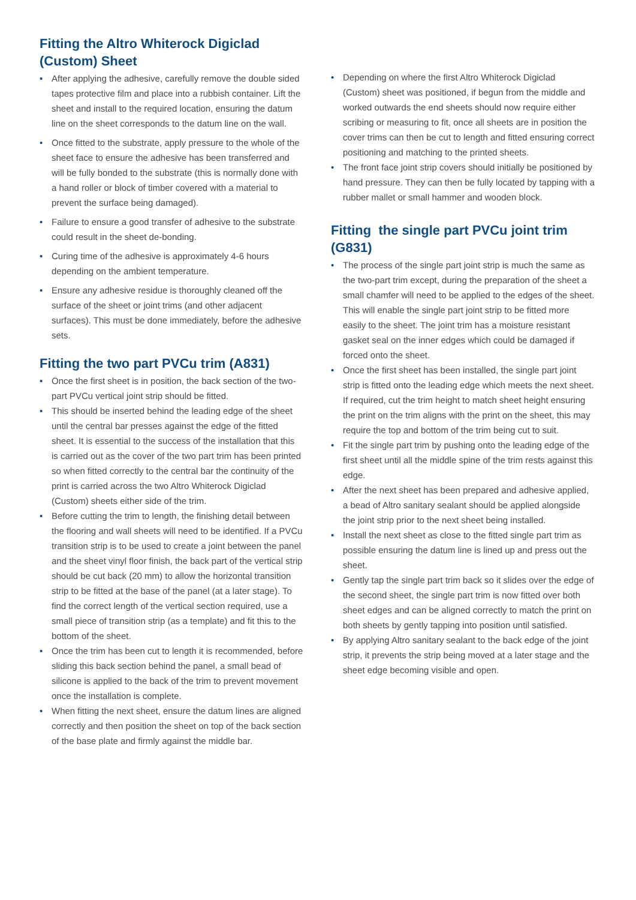Fitting the Altro Whiterock Digiclad (Custom) Sheet
• After applying the adhesive, carefully remove the double sided tapes protective film and place into a rubbish container. Lift the sheet and install to the required location, ensuring the datum line on the sheet corresponds to the datum line on the wall.
• Once fitted to the substrate, apply pressure to the whole of the sheet face to ensure the adhesive has been transferred and will be fully bonded to the substrate (this is normally done with a hand roller or block of timber covered with a material to prevent the surface being damaged).
• Failure to ensure a good transfer of adhesive to the substrate could result in the sheet de-bonding.
• Curing time of the adhesive is approximately 4-6 hours depending on the ambient temperature.
• Ensure any adhesive residue is thoroughly cleaned off the surface of the sheet or joint trims (and other adjacent surfaces). This must be done immediately, before the adhesive sets.
Fitting the two part PVCu trim (A831)
• Once the first sheet is in position, the back section of the two-part PVCu vertical joint strip should be fitted.
• This should be inserted behind the leading edge of the sheet until the central bar presses against the edge of the fitted sheet. It is essential to the success of the installation that this is carried out as the cover of the two part trim has been printed so when fitted correctly to the central bar the continuity of the print is carried across the two Altro Whiterock Digiclad (Custom) sheets either side of the trim.
• Before cutting the trim to length, the finishing detail between the flooring and wall sheets will need to be identified. If a PVCu transition strip is to be used to create a joint between the panel and the sheet vinyl floor finish, the back part of the vertical strip should be cut back (20 mm) to allow the horizontal transition strip to be fitted at the base of the panel (at a later stage). To find the correct length of the vertical section required, use a small piece of transition strip (as a template) and fit this to the bottom of the sheet.
• Once the trim has been cut to length it is recommended, before sliding this back section behind the panel, a small bead of silicone is applied to the back of the trim to prevent movement once the installation is complete.
• When fitting the next sheet, ensure the datum lines are aligned correctly and then position the sheet on top of the back section of the base plate and firmly against the middle bar.
• Depending on where the first Altro Whiterock Digiclad (Custom) sheet was positioned, if begun from the middle and worked outwards the end sheets should now require either scribing or measuring to fit, once all sheets are in position the cover trims can then be cut to length and fitted ensuring correct positioning and matching to the printed sheets.
• The front face joint strip covers should initially be positioned by hand pressure. They can then be fully located by tapping with a rubber mallet or small hammer and wooden block.
Fitting the single part PVCu joint trim (G831)
• The process of the single part joint strip is much the same as the two-part trim except, during the preparation of the sheet a small chamfer will need to be applied to the edges of the sheet. This will enable the single part joint strip to be fitted more easily to the sheet. The joint trim has a moisture resistant gasket seal on the inner edges which could be damaged if forced onto the sheet.
• Once the first sheet has been installed, the single part joint strip is fitted onto the leading edge which meets the next sheet. If required, cut the trim height to match sheet height ensuring the print on the trim aligns with the print on the sheet, this may require the top and bottom of the trim being cut to suit.
• Fit the single part trim by pushing onto the leading edge of the first sheet until all the middle spine of the trim rests against this edge.
• After the next sheet has been prepared and adhesive applied, a bead of Altro sanitary sealant should be applied alongside the joint strip prior to the next sheet being installed.
• Install the next sheet as close to the fitted single part trim as possible ensuring the datum line is lined up and press out the sheet.
• Gently tap the single part trim back so it slides over the edge of the second sheet, the single part trim is now fitted over both sheet edges and can be aligned correctly to match the print on both sheets by gently tapping into position until satisfied.
• By applying Altro sanitary sealant to the back edge of the joint strip, it prevents the strip being moved at a later stage and the sheet edge becoming visible and open.